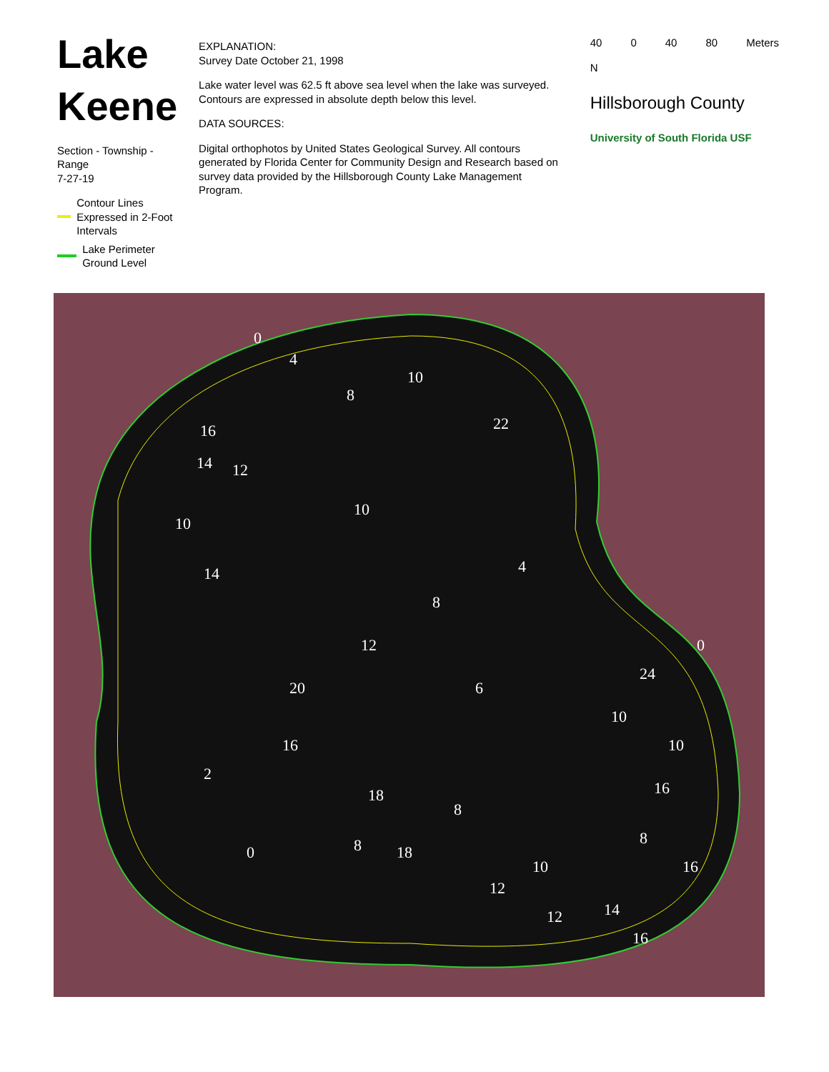Lake Keene
Section - Township - Range
7-27-19
Contour Lines Expressed in 2-Foot Intervals
Lake Perimeter Ground Level
EXPLANATION:
Survey Date October 21, 1998
Lake water level was 62.5 ft above sea level when the lake was surveyed. Contours are expressed in absolute depth below this level.
DATA SOURCES:
Digital orthophotos by United States Geological Survey. All contours generated by Florida Center for Community Design and Research based on survey data provided by the Hillsborough County Lake Management Program.
40 0 40 80 Meters
N
Hillsborough County
University of South Florida USF
0
4
8
10
16
22
14
12
10
10
4
14
8
12
0
20
6
24
10
16
2
10
16
18
8
0
8
18
8
10
16
12
12
14
16